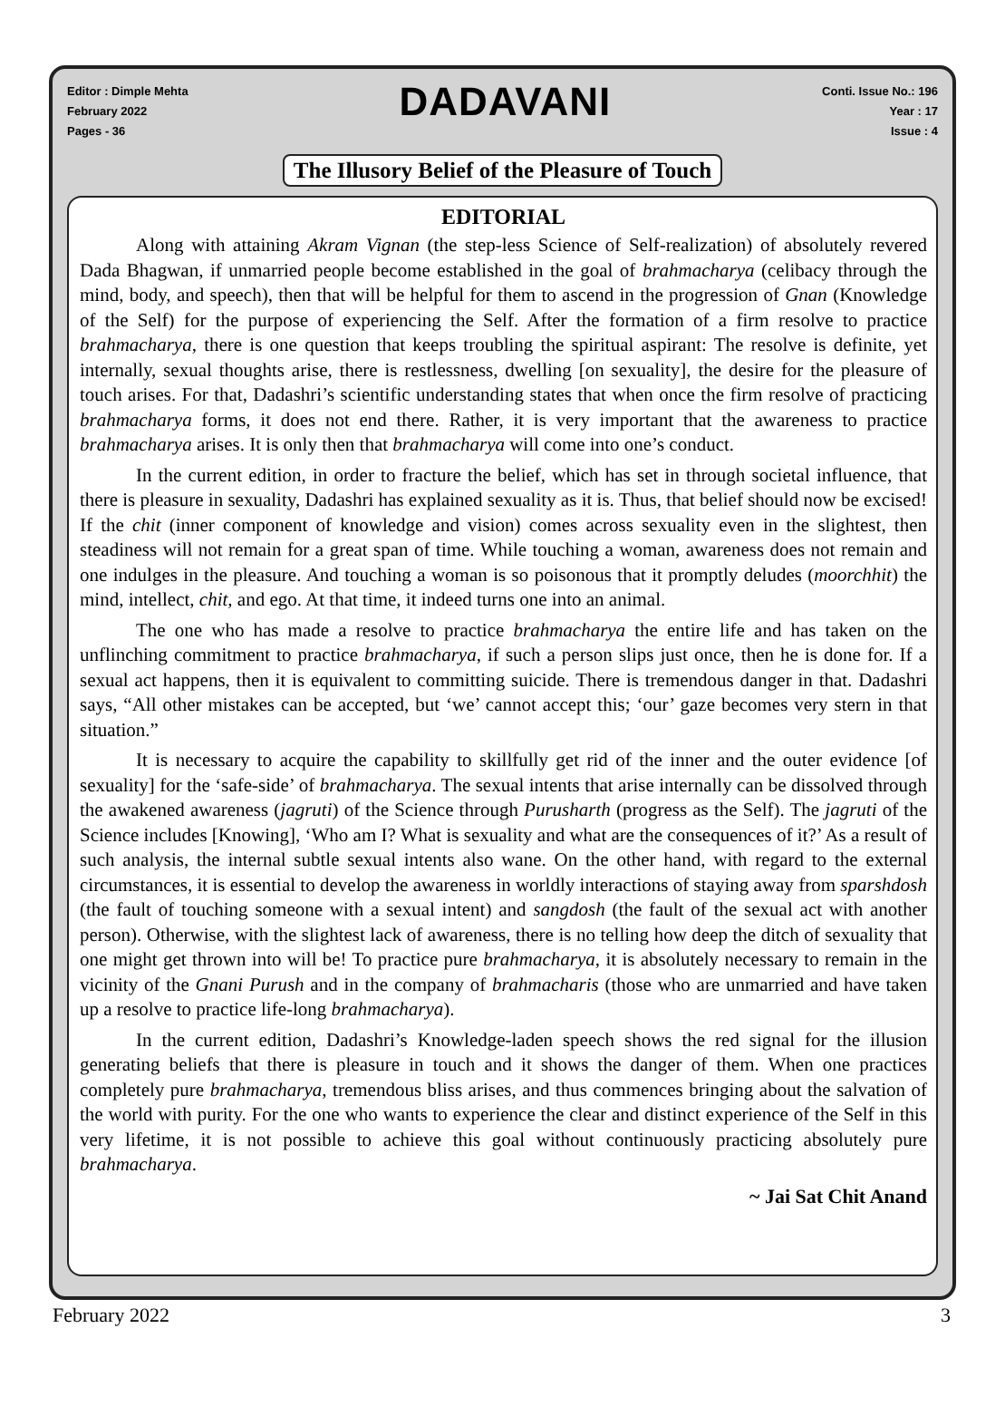Editor : Dimple Mehta
February 2022
Pages - 36
DADAVANI
Conti. Issue No.: 196
Year : 17
Issue : 4
The Illusory Belief of the Pleasure of Touch
EDITORIAL
Along with attaining Akram Vignan (the step-less Science of Self-realization) of absolutely revered Dada Bhagwan, if unmarried people become established in the goal of brahmacharya (celibacy through the mind, body, and speech), then that will be helpful for them to ascend in the progression of Gnan (Knowledge of the Self) for the purpose of experiencing the Self. After the formation of a firm resolve to practice brahmacharya, there is one question that keeps troubling the spiritual aspirant: The resolve is definite, yet internally, sexual thoughts arise, there is restlessness, dwelling [on sexuality], the desire for the pleasure of touch arises. For that, Dadashri’s scientific understanding states that when once the firm resolve of practicing brahmacharya forms, it does not end there. Rather, it is very important that the awareness to practice brahmacharya arises. It is only then that brahmacharya will come into one’s conduct.
In the current edition, in order to fracture the belief, which has set in through societal influence, that there is pleasure in sexuality, Dadashri has explained sexuality as it is. Thus, that belief should now be excised! If the chit (inner component of knowledge and vision) comes across sexuality even in the slightest, then steadiness will not remain for a great span of time. While touching a woman, awareness does not remain and one indulges in the pleasure. And touching a woman is so poisonous that it promptly deludes (moorchhit) the mind, intellect, chit, and ego. At that time, it indeed turns one into an animal.
The one who has made a resolve to practice brahmacharya the entire life and has taken on the unflinching commitment to practice brahmacharya, if such a person slips just once, then he is done for. If a sexual act happens, then it is equivalent to committing suicide. There is tremendous danger in that. Dadashri says, “All other mistakes can be accepted, but ‘we’ cannot accept this; ‘our’ gaze becomes very stern in that situation.”
It is necessary to acquire the capability to skillfully get rid of the inner and the outer evidence [of sexuality] for the ‘safe-side’ of brahmacharya. The sexual intents that arise internally can be dissolved through the awakened awareness (jagruti) of the Science through Purusharth (progress as the Self). The jagruti of the Science includes [Knowing], ‘Who am I? What is sexuality and what are the consequences of it?’ As a result of such analysis, the internal subtle sexual intents also wane. On the other hand, with regard to the external circumstances, it is essential to develop the awareness in worldly interactions of staying away from sparshdosh (the fault of touching someone with a sexual intent) and sangdosh (the fault of the sexual act with another person). Otherwise, with the slightest lack of awareness, there is no telling how deep the ditch of sexuality that one might get thrown into will be! To practice pure brahmacharya, it is absolutely necessary to remain in the vicinity of the Gnani Purush and in the company of brahmacharis (those who are unmarried and have taken up a resolve to practice life-long brahmacharya).
In the current edition, Dadashri’s Knowledge-laden speech shows the red signal for the illusion generating beliefs that there is pleasure in touch and it shows the danger of them. When one practices completely pure brahmacharya, tremendous bliss arises, and thus commences bringing about the salvation of the world with purity. For the one who wants to experience the clear and distinct experience of the Self in this very lifetime, it is not possible to achieve this goal without continuously practicing absolutely pure brahmacharya.
~ Jai Sat Chit Anand
February 2022 3